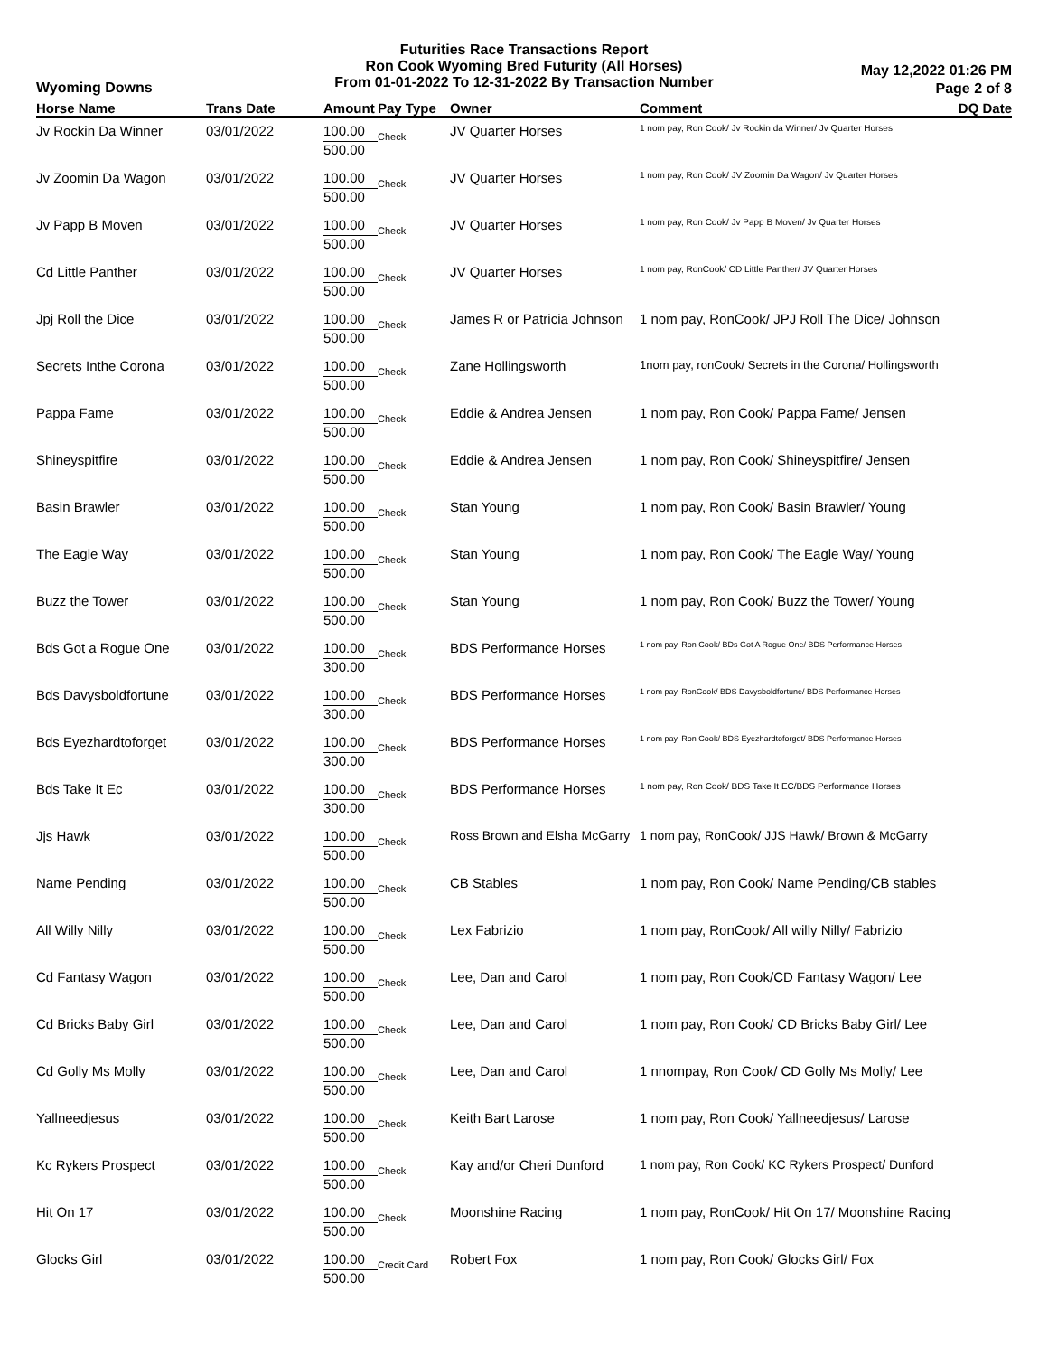Futurities Race Transactions Report
Ron Cook Wyoming Bred Futurity (All Horses)
From 01-01-2022 To 12-31-2022 By Transaction Number
Wyoming Downs
May 12,2022 01:26 PM
Page 2 of 8
| Horse Name | Trans Date | Amount | Pay Type | Owner | Comment | DQ Date |
| --- | --- | --- | --- | --- | --- | --- |
| Jv Rockin Da Winner | 03/01/2022 | 100.00 | Check | JV Quarter Horses | 1 nom pay, Ron Cook/ Jv Rockin da Winner/ Jv Quarter Horses | |
| | | 500.00 | | | | |
| Jv Zoomin Da Wagon | 03/01/2022 | 100.00 | Check | JV Quarter Horses | 1 nom pay, Ron Cook/ JV Zoomin Da Wagon/ Jv Quarter Horses | |
| | | 500.00 | | | | |
| Jv Papp B Moven | 03/01/2022 | 100.00 | Check | JV Quarter Horses | 1 nom pay, Ron Cook/ Jv Papp B Moven/ Jv Quarter Horses | |
| | | 500.00 | | | | |
| Cd Little Panther | 03/01/2022 | 100.00 | Check | JV Quarter Horses | 1 nom pay, RonCook/ CD Little Panther/ JV Quarter Horses | |
| | | 500.00 | | | | |
| Jpj Roll the Dice | 03/01/2022 | 100.00 | Check | James R or Patricia Johnson | 1 nom pay, RonCook/ JPJ Roll The Dice/ Johnson | |
| | | 500.00 | | | | |
| Secrets Inthe Corona | 03/01/2022 | 100.00 | Check | Zane Hollingsworth | 1nom pay, ronCook/ Secrets in the Corona/ Hollingsworth | |
| | | 500.00 | | | | |
| Pappa Fame | 03/01/2022 | 100.00 | Check | Eddie & Andrea Jensen | 1 nom pay, Ron Cook/ Pappa Fame/ Jensen | |
| | | 500.00 | | | | |
| Shineyspitfire | 03/01/2022 | 100.00 | Check | Eddie & Andrea Jensen | 1 nom pay, Ron Cook/ Shineyspitfire/ Jensen | |
| | | 500.00 | | | | |
| Basin Brawler | 03/01/2022 | 100.00 | Check | Stan Young | 1 nom pay, Ron Cook/ Basin Brawler/ Young | |
| | | 500.00 | | | | |
| The Eagle Way | 03/01/2022 | 100.00 | Check | Stan Young | 1 nom pay, Ron Cook/ The Eagle Way/ Young | |
| | | 500.00 | | | | |
| Buzz the Tower | 03/01/2022 | 100.00 | Check | Stan Young | 1 nom pay, Ron Cook/ Buzz the Tower/ Young | |
| | | 500.00 | | | | |
| Bds Got a Rogue One | 03/01/2022 | 100.00 | Check | BDS Performance Horses | 1 nom pay, Ron Cook/ BDs Got A Rogue One/ BDS Performance Horses | |
| | | 300.00 | | | | |
| Bds Davysboldfortune | 03/01/2022 | 100.00 | Check | BDS Performance Horses | 1 nom pay, RonCook/ BDS Davysboldfortune/ BDS Performance Horses | |
| | | 300.00 | | | | |
| Bds Eyezhardtoforget | 03/01/2022 | 100.00 | Check | BDS Performance Horses | 1 nom pay, Ron Cook/ BDS Eyezhardtoforget/ BDS Performance Horses | |
| | | 300.00 | | | | |
| Bds Take It Ec | 03/01/2022 | 100.00 | Check | BDS Performance Horses | 1 nom pay, Ron Cook/ BDS Take It EC/BDS Performance Horses | |
| | | 300.00 | | | | |
| Jjs Hawk | 03/01/2022 | 100.00 | Check | Ross Brown and Elsha McGarry | 1 nom pay, RonCook/ JJS Hawk/ Brown & McGarry | |
| | | 500.00 | | | | |
| Name Pending | 03/01/2022 | 100.00 | Check | CB Stables | 1 nom pay, Ron Cook/ Name Pending/CB stables | |
| | | 500.00 | | | | |
| All Willy Nilly | 03/01/2022 | 100.00 | Check | Lex Fabrizio | 1 nom pay, RonCook/ All willy Nilly/ Fabrizio | |
| | | 500.00 | | | | |
| Cd Fantasy Wagon | 03/01/2022 | 100.00 | Check | Lee, Dan and Carol | 1 nom pay, Ron Cook/CD Fantasy Wagon/ Lee | |
| | | 500.00 | | | | |
| Cd Bricks Baby Girl | 03/01/2022 | 100.00 | Check | Lee, Dan and Carol | 1 nom pay, Ron Cook/ CD Bricks Baby Girl/ Lee | |
| | | 500.00 | | | | |
| Cd Golly Ms Molly | 03/01/2022 | 100.00 | Check | Lee, Dan and Carol | 1 nnompay, Ron Cook/ CD Golly Ms Molly/ Lee | |
| | | 500.00 | | | | |
| Yallneedjesus | 03/01/2022 | 100.00 | Check | Keith Bart Larose | 1 nom pay, Ron Cook/ Yallneedjesus/ Larose | |
| | | 500.00 | | | | |
| Kc Rykers Prospect | 03/01/2022 | 100.00 | Check | Kay and/or Cheri Dunford | 1 nom pay, Ron Cook/ KC Rykers Prospect/ Dunford | |
| | | 500.00 | | | | |
| Hit On 17 | 03/01/2022 | 100.00 | Check | Moonshine Racing | 1 nom pay, RonCook/ Hit On 17/ Moonshine Racing | |
| | | 500.00 | | | | |
| Glocks Girl | 03/01/2022 | 100.00 | Credit Card | Robert Fox | 1 nom pay, Ron Cook/ Glocks Girl/ Fox | |
| | | 500.00 | | | | |